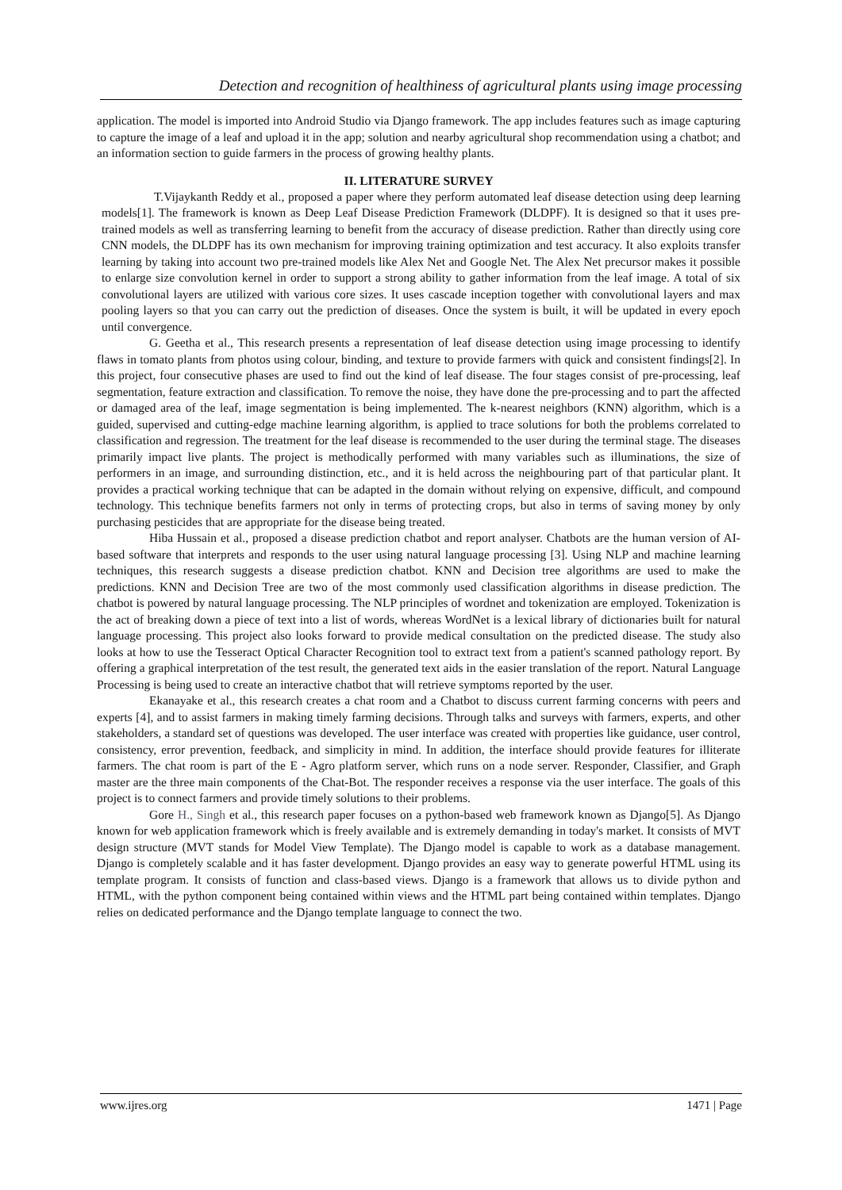Detection and recognition of healthiness of agricultural plants using image processing
application. The model is imported into Android Studio via Django framework. The app includes features such as image capturing to capture the image of a leaf and upload it in the app; solution and nearby agricultural shop recommendation using a chatbot; and an information section to guide farmers in the process of growing healthy plants.
II. LITERATURE SURVEY
T.Vijaykanth Reddy et al., proposed a paper where they perform automated leaf disease detection using deep learning models[1]. The framework is known as Deep Leaf Disease Prediction Framework (DLDPF). It is designed so that it uses pre-trained models as well as transferring learning to benefit from the accuracy of disease prediction. Rather than directly using core CNN models, the DLDPF has its own mechanism for improving training optimization and test accuracy. It also exploits transfer learning by taking into account two pre-trained models like Alex Net and Google Net. The Alex Net precursor makes it possible to enlarge size convolution kernel in order to support a strong ability to gather information from the leaf image. A total of six convolutional layers are utilized with various core sizes. It uses cascade inception together with convolutional layers and max pooling layers so that you can carry out the prediction of diseases. Once the system is built, it will be updated in every epoch until convergence.
G. Geetha et al., This research presents a representation of leaf disease detection using image processing to identify flaws in tomato plants from photos using colour, binding, and texture to provide farmers with quick and consistent findings[2]. In this project, four consecutive phases are used to find out the kind of leaf disease. The four stages consist of pre-processing, leaf segmentation, feature extraction and classification. To remove the noise, they have done the pre-processing and to part the affected or damaged area of the leaf, image segmentation is being implemented. The k-nearest neighbors (KNN) algorithm, which is a guided, supervised and cutting-edge machine learning algorithm, is applied to trace solutions for both the problems correlated to classification and regression. The treatment for the leaf disease is recommended to the user during the terminal stage. The diseases primarily impact live plants. The project is methodically performed with many variables such as illuminations, the size of performers in an image, and surrounding distinction, etc., and it is held across the neighbouring part of that particular plant. It provides a practical working technique that can be adapted in the domain without relying on expensive, difficult, and compound technology. This technique benefits farmers not only in terms of protecting crops, but also in terms of saving money by only purchasing pesticides that are appropriate for the disease being treated.
Hiba Hussain et al., proposed a disease prediction chatbot and report analyser. Chatbots are the human version of AI-based software that interprets and responds to the user using natural language processing [3]. Using NLP and machine learning techniques, this research suggests a disease prediction chatbot. KNN and Decision tree algorithms are used to make the predictions. KNN and Decision Tree are two of the most commonly used classification algorithms in disease prediction. The chatbot is powered by natural language processing. The NLP principles of wordnet and tokenization are employed. Tokenization is the act of breaking down a piece of text into a list of words, whereas WordNet is a lexical library of dictionaries built for natural language processing. This project also looks forward to provide medical consultation on the predicted disease. The study also looks at how to use the Tesseract Optical Character Recognition tool to extract text from a patient's scanned pathology report. By offering a graphical interpretation of the test result, the generated text aids in the easier translation of the report. Natural Language Processing is being used to create an interactive chatbot that will retrieve symptoms reported by the user.
Ekanayake et al., this research creates a chat room and a Chatbot to discuss current farming concerns with peers and experts [4], and to assist farmers in making timely farming decisions. Through talks and surveys with farmers, experts, and other stakeholders, a standard set of questions was developed. The user interface was created with properties like guidance, user control, consistency, error prevention, feedback, and simplicity in mind. In addition, the interface should provide features for illiterate farmers. The chat room is part of the E - Agro platform server, which runs on a node server. Responder, Classifier, and Graph master are the three main components of the Chat-Bot. The responder receives a response via the user interface. The goals of this project is to connect farmers and provide timely solutions to their problems.
Gore H., Singh et al., this research paper focuses on a python-based web framework known as Django[5]. As Django known for web application framework which is freely available and is extremely demanding in today's market. It consists of MVT design structure (MVT stands for Model View Template). The Django model is capable to work as a database management. Django is completely scalable and it has faster development. Django provides an easy way to generate powerful HTML using its template program. It consists of function and class-based views. Django is a framework that allows us to divide python and HTML, with the python component being contained within views and the HTML part being contained within templates. Django relies on dedicated performance and the Django template language to connect the two.
www.ijres.org 1471 | Page